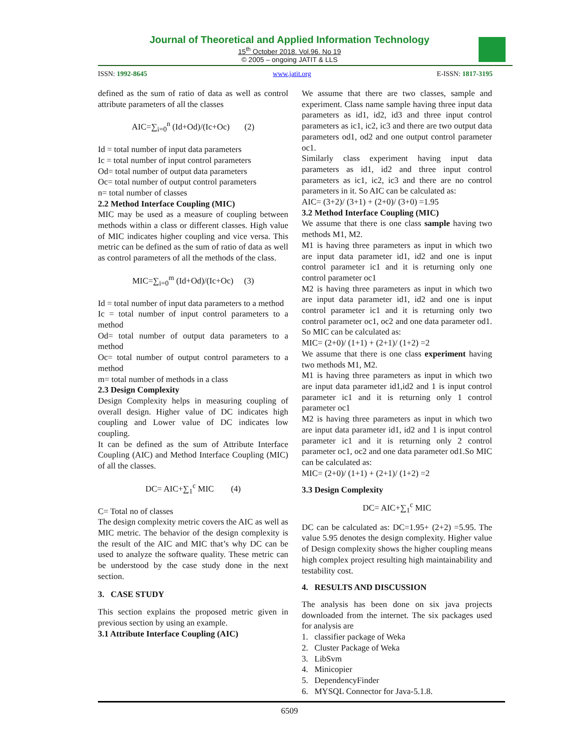Journal of Theoretical and Applied Information Technology
15<sup>th</sup> October 2018. Vol.96. No 19
© 2005 – ongoing JATIT & LLS
ISSN: 1992-8645 www.jatit.org E-ISSN: 1817-3195
defined as the sum of ratio of data as well as control attribute parameters of all the classes
AIC=∑<sub>i=0</sub><sup>n</sup> (Id+Od)/(Ic+Oc) (2)
Id = total number of input data parameters
Ic = total number of input control parameters
Od= total number of output data parameters
Oc= total number of output control parameters
n= total number of classes
2.2 Method Interface Coupling (MIC)
MIC may be used as a measure of coupling between methods within a class or different classes. High value of MIC indicates higher coupling and vice versa. This metric can be defined as the sum of ratio of data as well as control parameters of all the methods of the class.
MIC=∑<sub>i=0</sub><sup>m</sup> (Id+Od)/(Ic+Oc) (3)
Id = total number of input data parameters to a method
Ic = total number of input control parameters to a method
Od= total number of output data parameters to a method
Oc= total number of output control parameters to a method
m= total number of methods in a class
2.3 Design Complexity
Design Complexity helps in measuring coupling of overall design. Higher value of DC indicates high coupling and Lower value of DC indicates low coupling.
It can be defined as the sum of Attribute Interface Coupling (AIC) and Method Interface Coupling (MIC) of all the classes.
DC= AIC+∑<sub>1</sub><sup>c</sup> MIC (4)
C= Total no of classes
The design complexity metric covers the AIC as well as MIC metric. The behavior of the design complexity is the result of the AIC and MIC that’s why DC can be used to analyze the software quality. These metric can be understood by the case study done in the next section.
3. CASE STUDY
This section explains the proposed metric given in previous section by using an example.
3.1 Attribute Interface Coupling (AIC)
We assume that there are two classes, sample and experiment. Class name sample having three input data parameters as id1, id2, id3 and three input control parameters as ic1, ic2, ic3 and there are two output data parameters od1, od2 and one output control parameter oc1.
Similarly class experiment having input data parameters as id1, id2 and three input control parameters as ic1, ic2, ic3 and there are no control parameters in it. So AIC can be calculated as:
AIC= (3+2)/ (3+1) + (2+0)/ (3+0) =1.95
3.2 Method Interface Coupling (MIC)
We assume that there is one class sample having two methods M1, M2.
M1 is having three parameters as input in which two are input data parameter id1, id2 and one is input control parameter ic1 and it is returning only one control parameter oc1
M2 is having three parameters as input in which two are input data parameter id1, id2 and one is input control parameter ic1 and it is returning only two control parameter oc1, oc2 and one data parameter od1. So MIC can be calculated as:
MIC= (2+0)/ (1+1) + (2+1)/ (1+2) =2
We assume that there is one class experiment having two methods M1, M2.
M1 is having three parameters as input in which two are input data parameter id1,id2 and 1 is input control parameter ic1 and it is returning only 1 control parameter oc1
M2 is having three parameters as input in which two are input data parameter id1, id2 and 1 is input control parameter ic1 and it is returning only 2 control parameter oc1, oc2 and one data parameter od1.So MIC can be calculated as:
MIC= (2+0)/ (1+1) + (2+1)/ (1+2) =2
3.3 Design Complexity
DC= AIC+∑<sub>1</sub><sup>c</sup> MIC
DC can be calculated as: DC=1.95+ (2+2) =5.95. The value 5.95 denotes the design complexity. Higher value of Design complexity shows the higher coupling means high complex project resulting high maintainability and testability cost.
4. RESULTS AND DISCUSSION
The analysis has been done on six java projects downloaded from the internet. The six packages used for analysis are
1. classifier package of Weka
2. Cluster Package of Weka
3. LibSvm
4. Minicopier
5. DependencyFinder
6. MYSQL Connector for Java-5.1.8.
6509